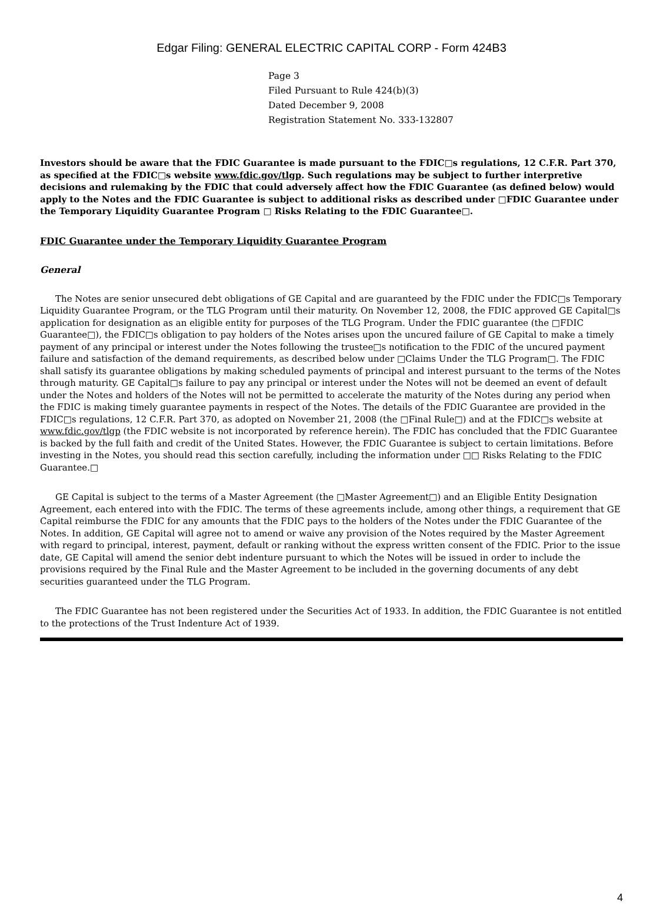Edgar Filing: GENERAL ELECTRIC CAPITAL CORP - Form 424B3
Page 3
Filed Pursuant to Rule 424(b)(3)
Dated December 9, 2008
Registration Statement No. 333-132807
Investors should be aware that the FDIC Guarantee is made pursuant to the FDIC□s regulations, 12 C.F.R. Part 370, as specified at the FDIC□s website www.fdic.gov/tlgp. Such regulations may be subject to further interpretive decisions and rulemaking by the FDIC that could adversely affect how the FDIC Guarantee (as defined below) would apply to the Notes and the FDIC Guarantee is subject to additional risks as described under □FDIC Guarantee under the Temporary Liquidity Guarantee Program □ Risks Relating to the FDIC Guarantee□.
FDIC Guarantee under the Temporary Liquidity Guarantee Program
General
The Notes are senior unsecured debt obligations of GE Capital and are guaranteed by the FDIC under the FDIC□s Temporary Liquidity Guarantee Program, or the TLG Program until their maturity. On November 12, 2008, the FDIC approved GE Capital□s application for designation as an eligible entity for purposes of the TLG Program. Under the FDIC guarantee (the □FDIC Guarantee□), the FDIC□s obligation to pay holders of the Notes arises upon the uncured failure of GE Capital to make a timely payment of any principal or interest under the Notes following the trustee□s notification to the FDIC of the uncured payment failure and satisfaction of the demand requirements, as described below under □Claims Under the TLG Program□. The FDIC shall satisfy its guarantee obligations by making scheduled payments of principal and interest pursuant to the terms of the Notes through maturity. GE Capital□s failure to pay any principal or interest under the Notes will not be deemed an event of default under the Notes and holders of the Notes will not be permitted to accelerate the maturity of the Notes during any period when the FDIC is making timely guarantee payments in respect of the Notes. The details of the FDIC Guarantee are provided in the FDIC□s regulations, 12 C.F.R. Part 370, as adopted on November 21, 2008 (the □Final Rule□) and at the FDIC□s website at www.fdic.gov/tlgp (the FDIC website is not incorporated by reference herein). The FDIC has concluded that the FDIC Guarantee is backed by the full faith and credit of the United States. However, the FDIC Guarantee is subject to certain limitations. Before investing in the Notes, you should read this section carefully, including the information under □□ Risks Relating to the FDIC Guarantee.□
GE Capital is subject to the terms of a Master Agreement (the □Master Agreement□) and an Eligible Entity Designation Agreement, each entered into with the FDIC. The terms of these agreements include, among other things, a requirement that GE Capital reimburse the FDIC for any amounts that the FDIC pays to the holders of the Notes under the FDIC Guarantee of the Notes. In addition, GE Capital will agree not to amend or waive any provision of the Notes required by the Master Agreement with regard to principal, interest, payment, default or ranking without the express written consent of the FDIC. Prior to the issue date, GE Capital will amend the senior debt indenture pursuant to which the Notes will be issued in order to include the provisions required by the Final Rule and the Master Agreement to be included in the governing documents of any debt securities guaranteed under the TLG Program.
The FDIC Guarantee has not been registered under the Securities Act of 1933. In addition, the FDIC Guarantee is not entitled to the protections of the Trust Indenture Act of 1939.
4